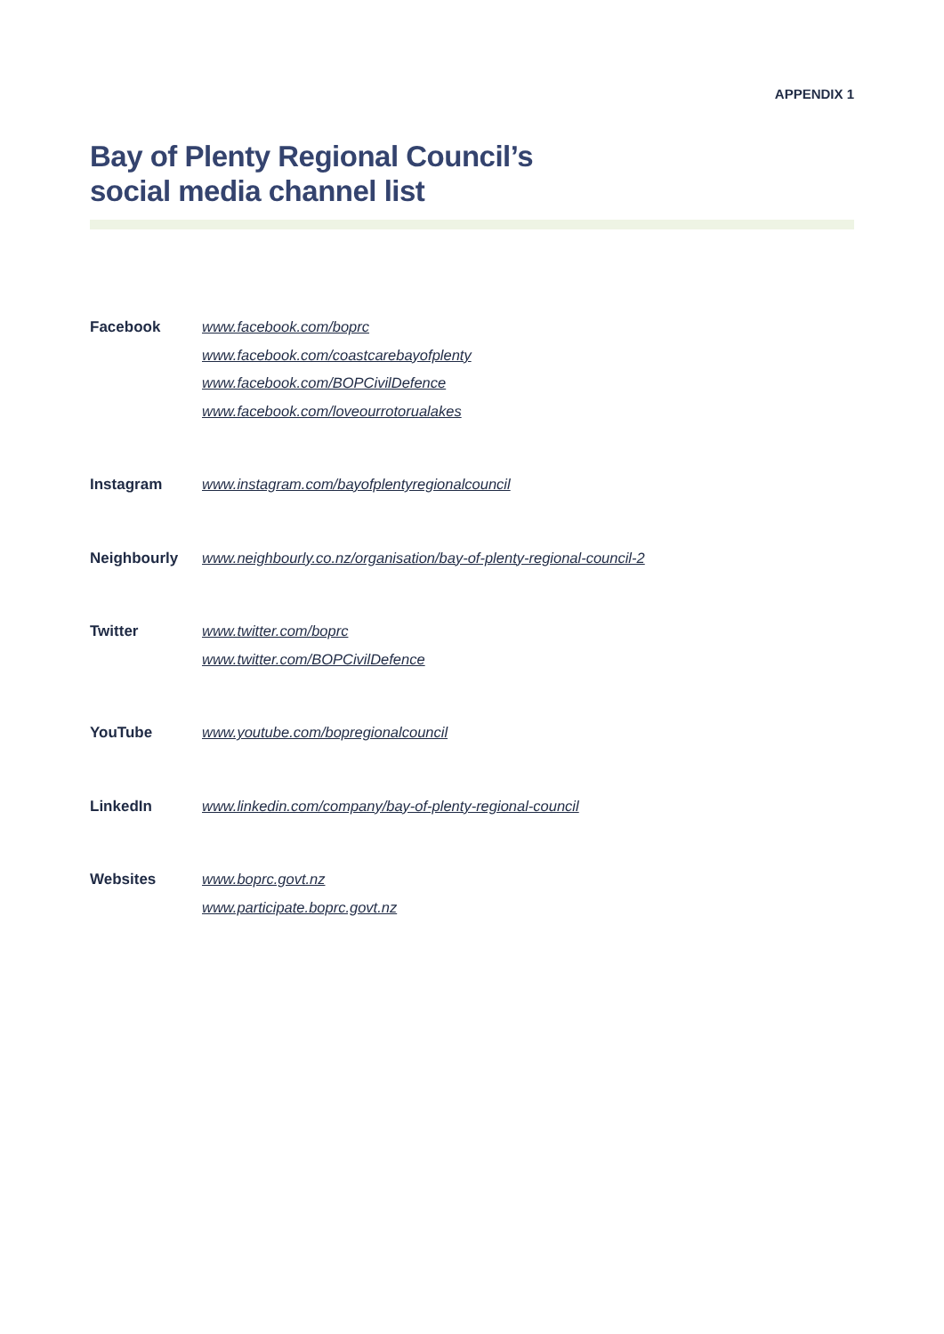APPENDIX 1
Bay of Plenty Regional Council’s
social media channel list
| Facebook | www.facebook.com/boprc www.facebook.com/coastcarebayofplenty www.facebook.com/BOPCivilDefence www.facebook.com/loveourrotorualakes |
| Instagram | www.instagram.com/bayofplentyregionalcouncil |
| Neighbourly | www.neighbourly.co.nz/organisation/bay-of-plenty-regional-council-2 |
| Twitter | www.twitter.com/boprc www.twitter.com/BOPCivilDefence |
| YouTube | www.youtube.com/bopregionalcouncil |
| LinkedIn | www.linkedin.com/company/bay-of-plenty-regional-council |
| Websites | www.boprc.govt.nz www.participate.boprc.govt.nz |